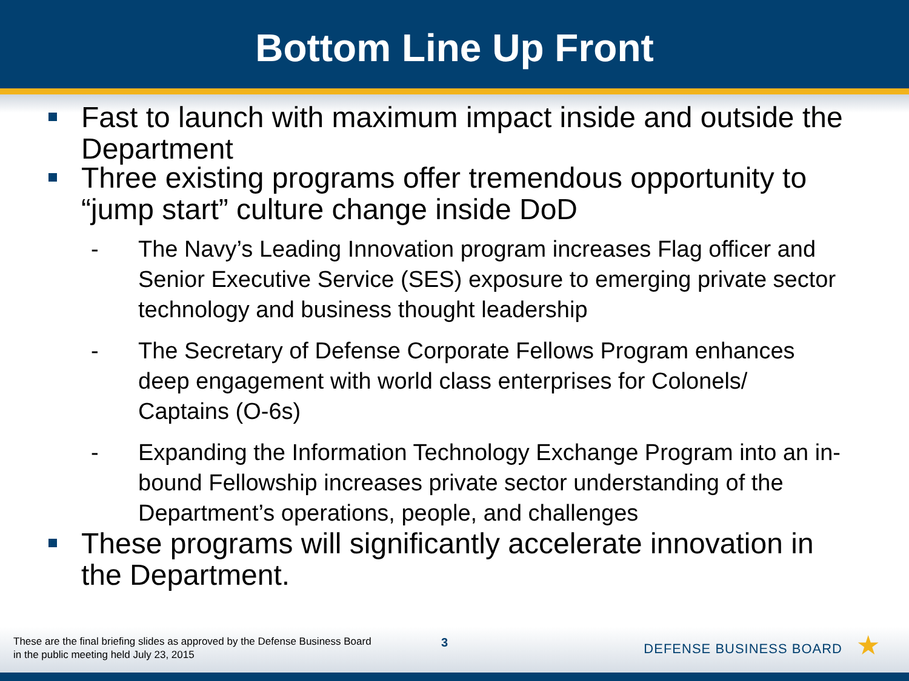Bottom Line Up Front
Fast to launch with maximum impact inside and outside the Department
Three existing programs offer tremendous opportunity to “jump start” culture change inside DoD
- The Navy’s Leading Innovation program increases Flag officer and Senior Executive Service (SES) exposure to emerging private sector technology and business thought leadership
- The Secretary of Defense Corporate Fellows Program enhances deep engagement with world class enterprises for Colonels/ Captains (O-6s)
- Expanding the Information Technology Exchange Program into an in-bound Fellowship increases private sector understanding of the Department’s operations, people, and challenges
These programs will significantly accelerate innovation in the Department.
These are the final briefing slides as approved by the Defense Business Board
in the public meeting held July 23, 2015
3 DEFENSE BUSINESS BOARD ★